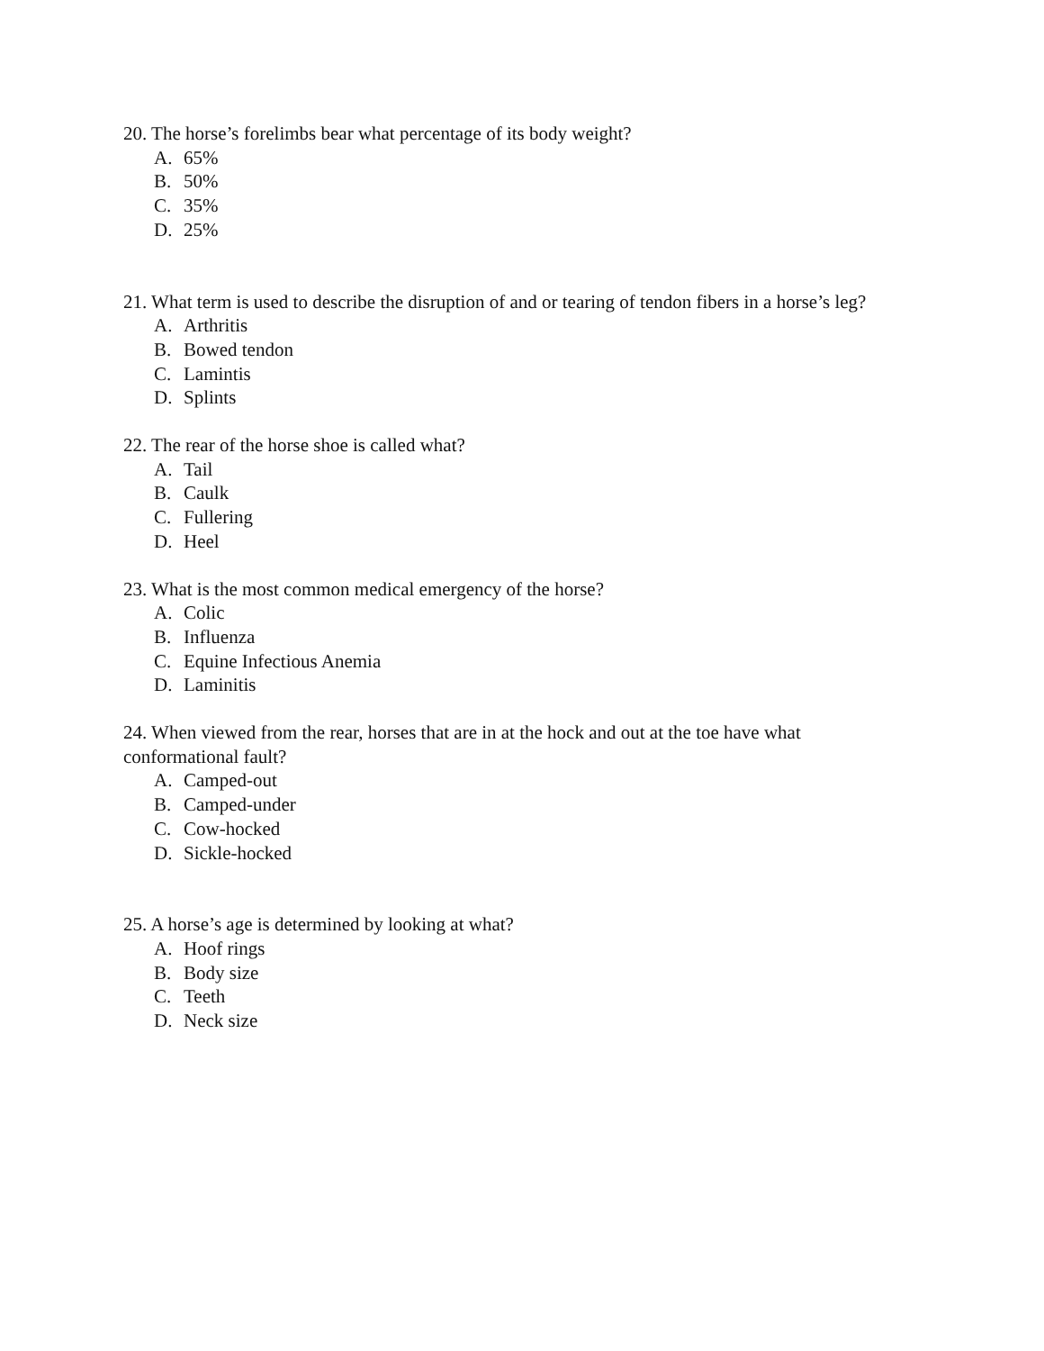20. The horse’s forelimbs bear what percentage of its body weight?
A. 65%
B. 50%
C. 35%
D. 25%
21. What term is used to describe the disruption of and or tearing of tendon fibers in a horse’s leg?
A. Arthritis
B. Bowed tendon
C. Lamintis
D. Splints
22. The rear of the horse shoe is called what?
A. Tail
B. Caulk
C. Fullering
D. Heel
23. What is the most common medical emergency of the horse?
A. Colic
B. Influenza
C. Equine Infectious Anemia
D. Laminitis
24. When viewed from the rear, horses that are in at the hock and out at the toe have what conformational fault?
A. Camped-out
B. Camped-under
C. Cow-hocked
D. Sickle-hocked
25. A horse’s age is determined by looking at what?
A. Hoof rings
B. Body size
C. Teeth
D. Neck size